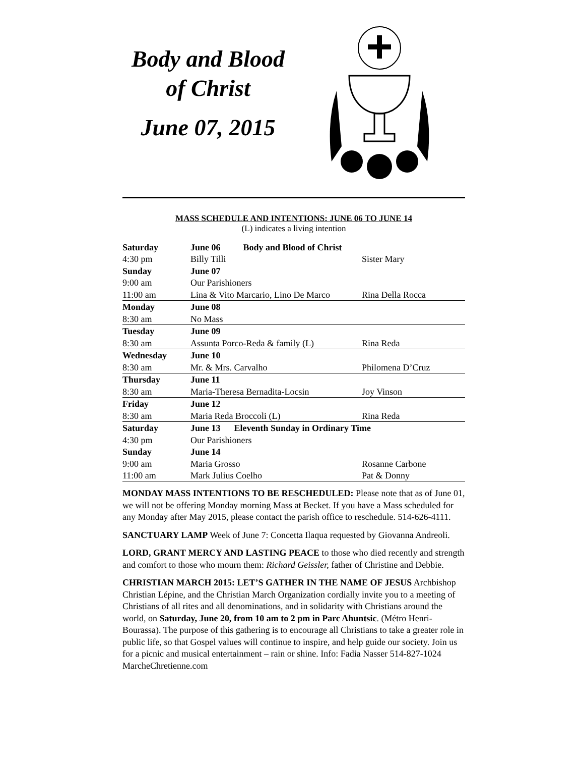Body and Blood of Christ
June 07, 2015
MASS SCHEDULE AND INTENTIONS: JUNE 06 TO JUNE 14
(L) indicates a living intention
| Saturday | June 06 Body and Blood of Christ | |
| 4:30 pm | Billy Tilli | Sister Mary |
| Sunday | June 07 | |
| 9:00 am | Our Parishioners | |
| 11:00 am | Lina & Vito Marcario, Lino De Marco | Rina Della Rocca |
| Monday | June 08 | |
| 8:30 am | No Mass | |
| Tuesday | June 09 | |
| 8:30 am | Assunta Porco-Reda & family (L) | Rina Reda |
| Wednesday | June 10 | |
| 8:30 am | Mr. & Mrs. Carvalho | Philomena D’Cruz |
| Thursday | June 11 | |
| 8:30 am | Maria-Theresa Bernadita-Locsin | Joy Vinson |
| Friday | June 12 | |
| 8:30 am | Maria Reda Broccoli (L) | Rina Reda |
| Saturday | June 13 Eleventh Sunday in Ordinary Time | |
| 4:30 pm | Our Parishioners | |
| Sunday | June 14 | |
| 9:00 am | Maria Grosso | Rosanne Carbone |
| 11:00 am | Mark Julius Coelho | Pat & Donny |
MONDAY MASS INTENTIONS TO BE RESCHEDULED: Please note that as of June 01, we will not be offering Monday morning Mass at Becket. If you have a Mass scheduled for any Monday after May 2015, please contact the parish office to reschedule. 514-626-4111.
SANCTUARY LAMP Week of June 7: Concetta Ilaqua requested by Giovanna Andreoli.
LORD, GRANT MERCY AND LASTING PEACE to those who died recently and strength and comfort to those who mourn them: Richard Geissler, father of Christine and Debbie.
CHRISTIAN MARCH 2015: LET’S GATHER IN THE NAME OF JESUS Archbishop Christian Lépine, and the Christian March Organization cordially invite you to a meeting of Christians of all rites and all denominations, and in solidarity with Christians around the world, on Saturday, June 20, from 10 am to 2 pm in Parc Ahuntsic. (Métro Henri-Bourassa). The purpose of this gathering is to encourage all Christians to take a greater role in public life, so that Gospel values will continue to inspire, and help guide our society. Join us for a picnic and musical entertainment – rain or shine. Info: Fadia Nasser 514-827-1024 MarcheChretienne.com